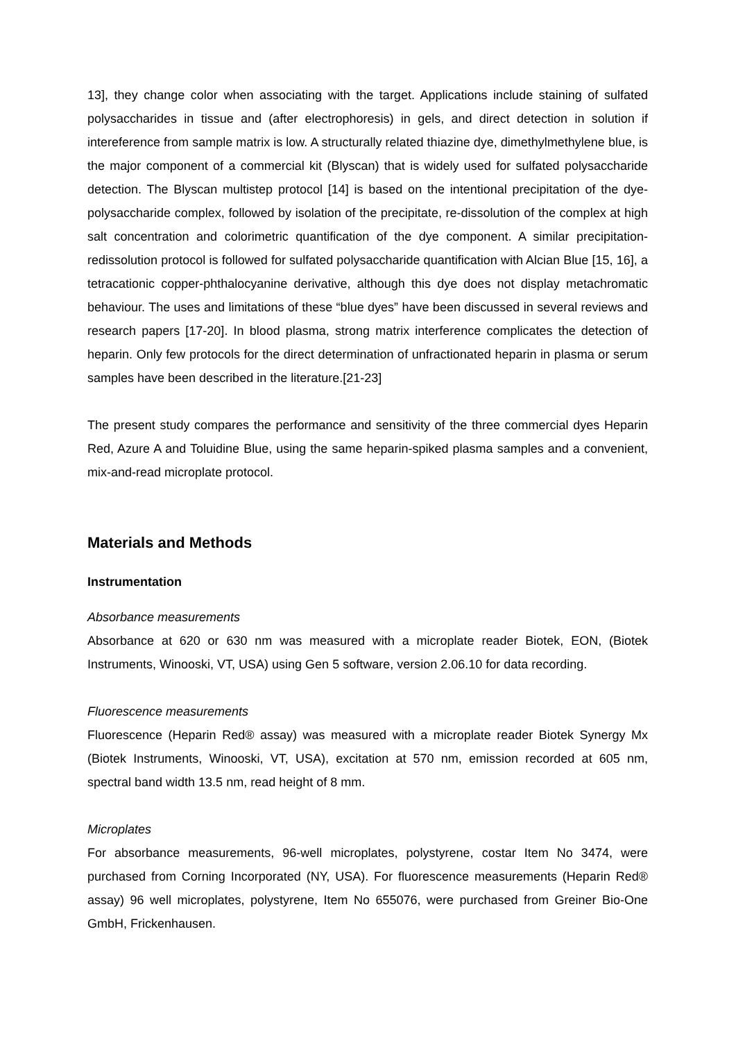13], they change color when associating with the target. Applications include staining of sulfated polysaccharides in tissue and (after electrophoresis) in gels, and direct detection in solution if intereference from sample matrix is low. A structurally related thiazine dye, dimethylmethylene blue, is the major component of a commercial kit (Blyscan) that is widely used for sulfated polysaccharide detection. The Blyscan multistep protocol [14] is based on the intentional precipitation of the dye-polysaccharide complex, followed by isolation of the precipitate, re-dissolution of the complex at high salt concentration and colorimetric quantification of the dye component. A similar precipitation- redissolution protocol is followed for sulfated polysaccharide quantification with Alcian Blue [15, 16], a tetracationic copper-phthalocyanine derivative, although this dye does not display metachromatic behaviour. The uses and limitations of these “blue dyes” have been discussed in several reviews and research papers [17-20]. In blood plasma, strong matrix interference complicates the detection of heparin. Only few protocols for the direct determination of unfractionated heparin in plasma or serum samples have been described in the literature.[21-23]
The present study compares the performance and sensitivity of the three commercial dyes Heparin Red, Azure A and Toluidine Blue, using the same heparin-spiked plasma samples and a convenient, mix-and-read microplate protocol.
Materials and Methods
Instrumentation
Absorbance measurements
Absorbance at 620 or 630 nm was measured with a microplate reader Biotek, EON, (Biotek Instruments, Winooski, VT, USA) using Gen 5 software, version 2.06.10 for data recording.
Fluorescence measurements
Fluorescence (Heparin Red® assay) was measured with a microplate reader Biotek Synergy Mx (Biotek Instruments, Winooski, VT, USA), excitation at 570 nm, emission recorded at 605 nm, spectral band width 13.5 nm, read height of 8 mm.
Microplates
For absorbance measurements, 96-well microplates, polystyrene, costar Item No 3474, were purchased from Corning Incorporated (NY, USA). For fluorescence measurements (Heparin Red® assay) 96 well microplates, polystyrene, Item No 655076, were purchased from Greiner Bio-One GmbH, Frickenhausen.